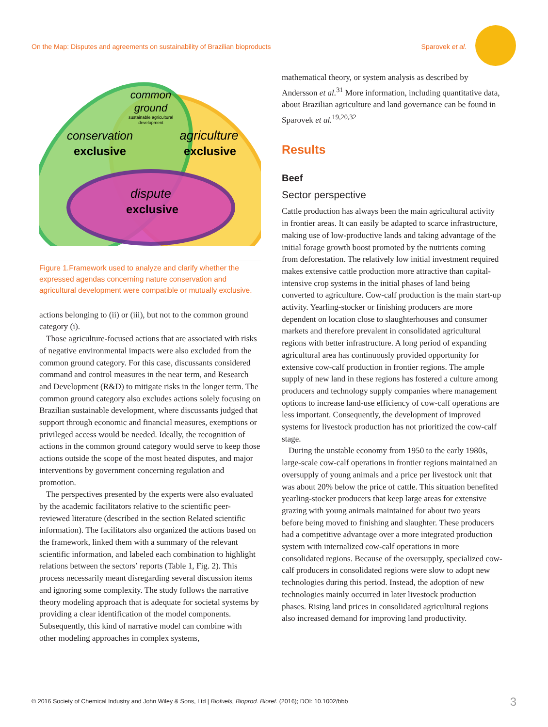On the Map: Disputes and agreements on sustainability of Brazilian bioproducts Sparovek et al.
common
ground
sustainable agricultural
development
conservation
exclusive
agriculture
exclusive
dispute
exclusive
Figure 1.Framework used to analyze and clarify whether the expressed agendas concerning nature conservation and agricultural development were compatible or mutually exclusive.
actions belonging to (ii) or (iii), but not to the common ground category (i).
Those agriculture-focused actions that are associated with risks of negative environmental impacts were also excluded from the common ground category. For this case, discussants considered command and control measures in the near term, and Research and Development (R&D) to mitigate risks in the longer term. The common ground category also excludes actions solely focusing on Brazilian sustainable development, where discussants judged that support through economic and financial measures, exemptions or privileged access would be needed. Ideally, the recognition of actions in the common ground category would serve to keep those actions outside the scope of the most heated disputes, and major interventions by government concerning regulation and promotion.
The perspectives presented by the experts were also evaluated by the academic facilitators relative to the scientific peer-reviewed literature (described in the section Related scientific information). The facilitators also organized the actions based on the framework, linked them with a summary of the relevant scientific information, and labeled each combination to highlight relations between the sectors’ reports (Table 1, Fig. 2). This process necessarily meant disregarding several discussion items and ignoring some complexity. The study follows the narrative theory modeling approach that is adequate for societal systems by providing a clear identification of the model components. Subsequently, this kind of narrative model can combine with other modeling approaches in complex systems,
mathematical theory, or system analysis as described by Andersson et al.<sup>31</sup> More information, including quantitative data, about Brazilian agriculture and land governance can be found in Sparovek et al.<sup>19,20,32</sup>
Results
Beef
Sector perspective
Cattle production has always been the main agricultural activity in frontier areas. It can easily be adapted to scarce infrastructure, making use of low-productive lands and taking advantage of the initial forage growth boost promoted by the nutrients coming from deforestation. The relatively low initial investment required makes extensive cattle production more attractive than capital-intensive crop systems in the initial phases of land being converted to agriculture. Cow-calf production is the main start-up activity. Yearling-stocker or finishing producers are more dependent on location close to slaughterhouses and consumer markets and therefore prevalent in consolidated agricultural regions with better infrastructure. A long period of expanding agricultural area has continuously provided opportunity for extensive cow-calf production in frontier regions. The ample supply of new land in these regions has fostered a culture among producers and technology supply companies where management options to increase land-use efficiency of cow-calf operations are less important. Consequently, the development of improved systems for livestock production has not prioritized the cow-calf stage.
During the unstable economy from 1950 to the early 1980s, large-scale cow-calf operations in frontier regions maintained an oversupply of young animals and a price per livestock unit that was about 20% below the price of cattle. This situation benefited yearling-stocker producers that keep large areas for extensive grazing with young animals maintained for about two years before being moved to finishing and slaughter. These producers had a competitive advantage over a more integrated production system with internalized cow-calf operations in more consolidated regions. Because of the oversupply, specialized cow-calf producers in consolidated regions were slow to adopt new technologies during this period. Instead, the adoption of new technologies mainly occurred in later livestock production phases. Rising land prices in consolidated agricultural regions also increased demand for improving land productivity.
© 2016 Society of Chemical Industry and John Wiley & Sons, Ltd | Biofuels, Bioprod. Bioref. (2016); DOI: 10.1002/bbb 3